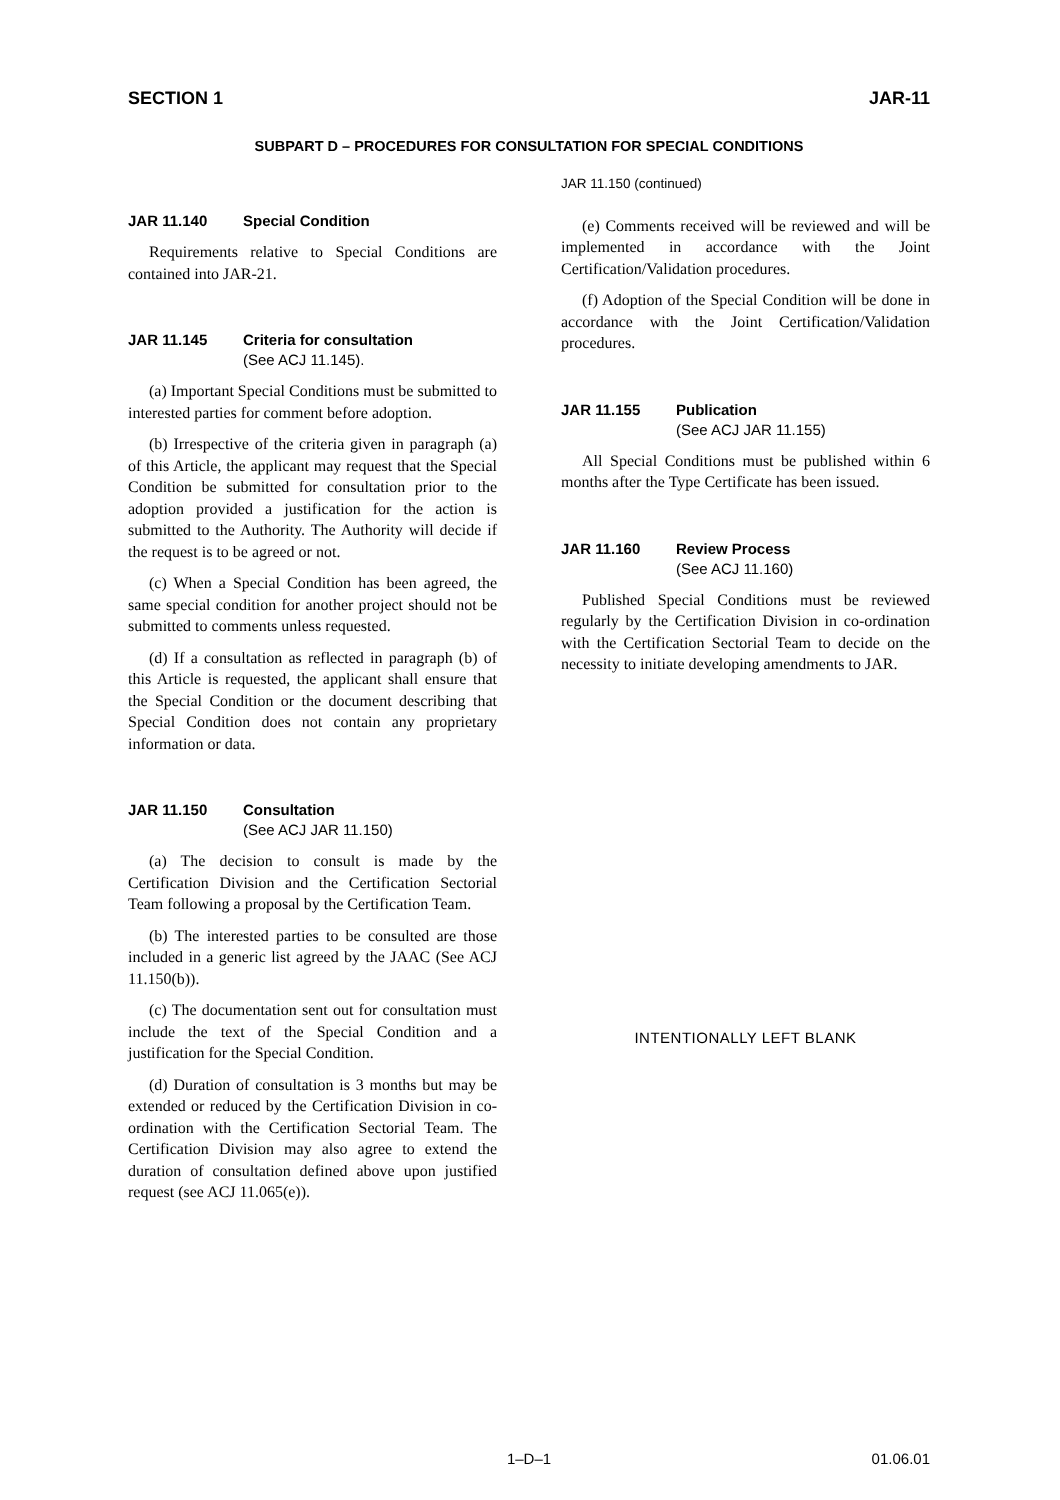SECTION 1 JAR-11
SUBPART D – PROCEDURES FOR CONSULTATION FOR SPECIAL CONDITIONS
JAR 11.140 Special Condition
Requirements relative to Special Conditions are contained into JAR-21.
JAR 11.145 Criteria for consultation
(See ACJ 11.145).
(a) Important Special Conditions must be submitted to interested parties for comment before adoption.
(b) Irrespective of the criteria given in paragraph (a) of this Article, the applicant may request that the Special Condition be submitted for consultation prior to the adoption provided a justification for the action is submitted to the Authority. The Authority will decide if the request is to be agreed or not.
(c) When a Special Condition has been agreed, the same special condition for another project should not be submitted to comments unless requested.
(d) If a consultation as reflected in paragraph (b) of this Article is requested, the applicant shall ensure that the Special Condition or the document describing that Special Condition does not contain any proprietary information or data.
JAR 11.150 Consultation
(See ACJ JAR 11.150)
(a) The decision to consult is made by the Certification Division and the Certification Sectorial Team following a proposal by the Certification Team.
(b) The interested parties to be consulted are those included in a generic list agreed by the JAAC (See ACJ 11.150(b)).
(c) The documentation sent out for consultation must include the text of the Special Condition and a justification for the Special Condition.
(d) Duration of consultation is 3 months but may be extended or reduced by the Certification Division in co-ordination with the Certification Sectorial Team. The Certification Division may also agree to extend the duration of consultation defined above upon justified request (see ACJ 11.065(e)).
JAR 11.150 (continued)
(e) Comments received will be reviewed and will be implemented in accordance with the Joint Certification/Validation procedures.
(f) Adoption of the Special Condition will be done in accordance with the Joint Certification/Validation procedures.
JAR 11.155 Publication
(See ACJ JAR 11.155)
All Special Conditions must be published within 6 months after the Type Certificate has been issued.
JAR 11.160 Review Process
(See ACJ 11.160)
Published Special Conditions must be reviewed regularly by the Certification Division in co-ordination with the Certification Sectorial Team to decide on the necessity to initiate developing amendments to JAR.
INTENTIONALLY LEFT BLANK
1–D–1 01.06.01